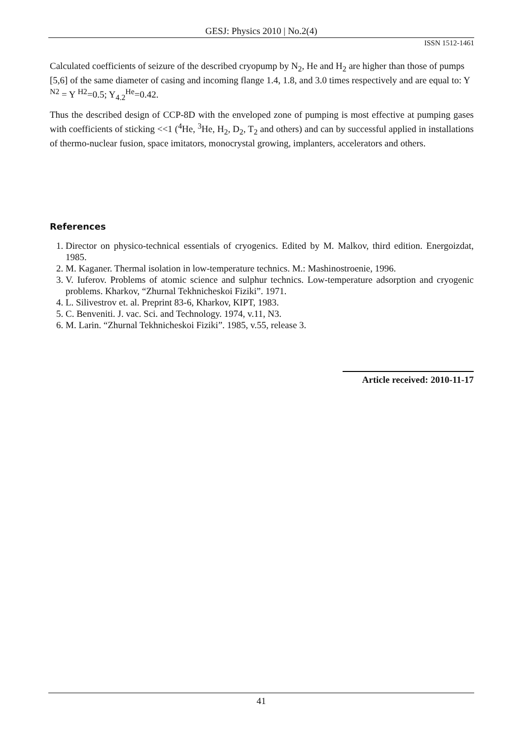GESJ: Physics 2010 | No.2(4)
ISSN 1512-1461
Calculated coefficients of seizure of the described cryopump by N<sub>2</sub>, He and H<sub>2</sub> are higher than those of pumps [5,6] of the same diameter of casing and incoming flange 1.4, 1.8, and 3.0 times respectively and are equal to: Y <sup>N2</sup> = Y <sup>H2</sup>=0.5; Y<sub>4.2</sub><sup>He</sup>=0.42.
Thus the described design of CCP-8D with the enveloped zone of pumping is most effective at pumping gases with coefficients of sticking <<1 (<sup>4</sup>He, <sup>3</sup>He, H<sub>2</sub>, D<sub>2</sub>, T<sub>2</sub> and others) and can by successful applied in installations of thermo-nuclear fusion, space imitators, monocrystal growing, implanters, accelerators and others.
References
1. Director on physico-technical essentials of cryogenics. Edited by M. Malkov, third edition. Energoizdat, 1985.
2. M. Kaganer. Thermal isolation in low-temperature technics. M.: Mashinostroenie, 1996.
3. V. Iuferov. Problems of atomic science and sulphur technics. Low-temperature adsorption and cryogenic problems. Kharkov, “Zhurnal Tekhnicheskoi Fiziki”. 1971.
4. L. Silivestrov et. al. Preprint 83-6, Kharkov, KIPT, 1983.
5. C. Benveniti. J. vac. Sci. and Technology. 1974, v.11, N3.
6. M. Larin. “Zhurnal Tekhnicheskoi Fiziki”. 1985, v.55, release 3.
Article received: 2010-11-17
41